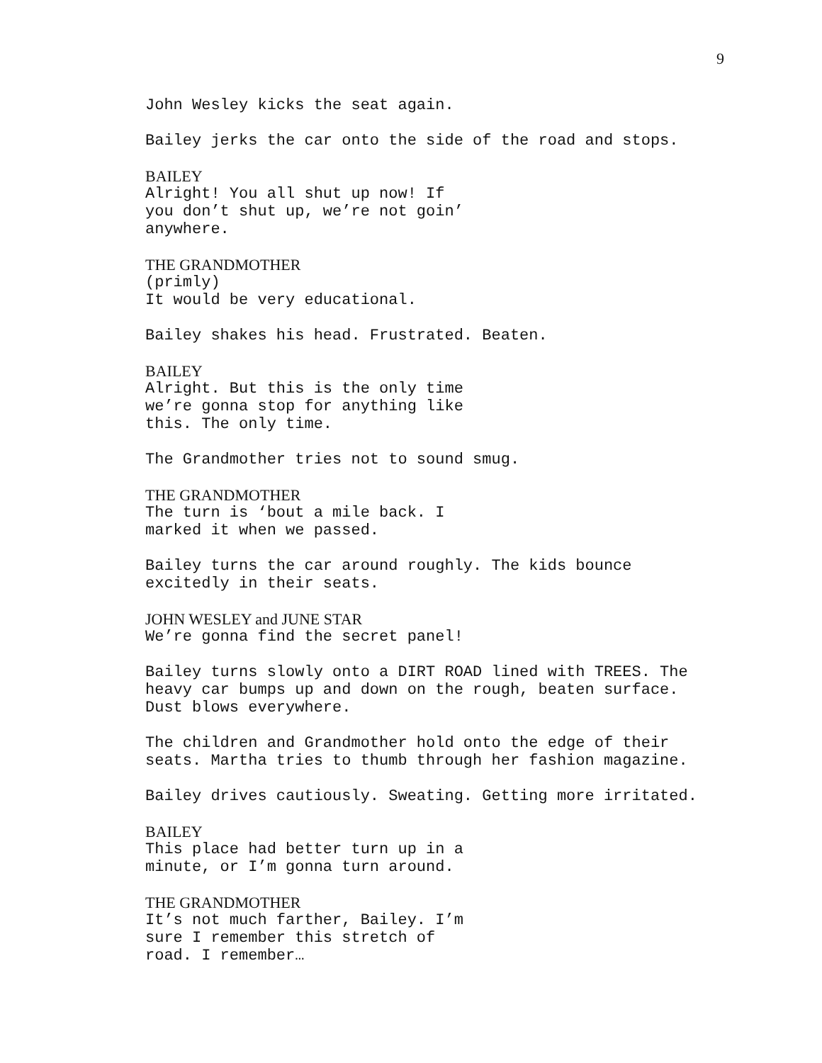9
John Wesley kicks the seat again.
Bailey jerks the car onto the side of the road and stops.
BAILEY
Alright! You all shut up now! If you don’t shut up, we’re not goin’ anywhere.
THE GRANDMOTHER
(primly)
It would be very educational.
Bailey shakes his head. Frustrated. Beaten.
BAILEY
Alright. But this is the only time we’re gonna stop for anything like this. The only time.
The Grandmother tries not to sound smug.
THE GRANDMOTHER
The turn is ‘bout a mile back. I marked it when we passed.
Bailey turns the car around roughly. The kids bounce excitedly in their seats.
JOHN WESLEY and JUNE STAR
We’re gonna find the secret panel!
Bailey turns slowly onto a DIRT ROAD lined with TREES. The heavy car bumps up and down on the rough, beaten surface. Dust blows everywhere.
The children and Grandmother hold onto the edge of their seats. Martha tries to thumb through her fashion magazine.
Bailey drives cautiously. Sweating. Getting more irritated.
BAILEY
This place had better turn up in a minute, or I’m gonna turn around.
THE GRANDMOTHER
It’s not much farther, Bailey. I’m sure I remember this stretch of road. I remember…